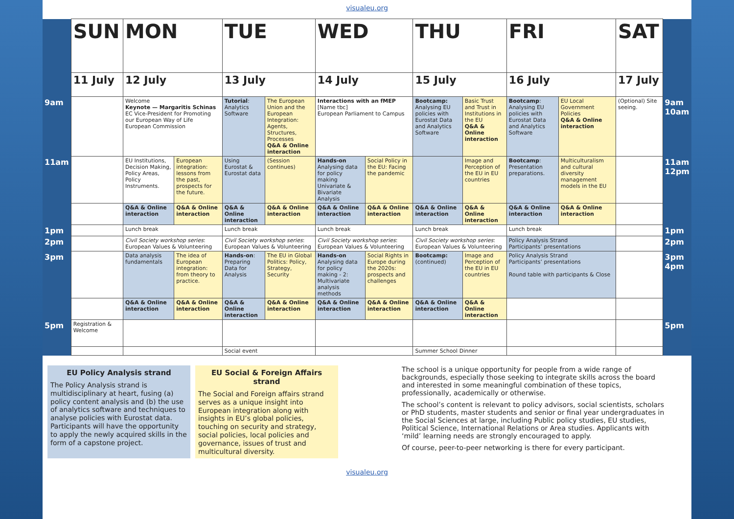visualeu.org
| | SUN | MON | | TUE | | WED | | THU | | FRI | | SAT | |
| | 11 July | 12 July | | 13 July | | 14 July | | 15 July | | 16 July | | 17 July | |
| 9am | | Welcome Keynote — Margaritis Schinas EC Vice-President for Promoting our European Way of Life European Commission | | Tutorial : Analytics Software | The European Union and the European Integration: Agents, Structures, Processes Q&A & Online interaction | Interactions with an fMEP [Name tbc] European Parliament to Campus | | Bootcamp: Analysing EU policies with Eurostat Data and Analytics Software | Basic Trust and Trust in Institutions in the EU Q&A & Online interaction | Bootcamp : Analysing EU policies with Eurostat Data and Analytics Software | EU Local Government Policies Q&A & Online interaction | (Optional) Site seeing. | 9am 10am |
| 11am | | EU Institutions, Decision Making, Policy Areas, Policy Instruments. | European integration: lessons from the past, prospects for the future. | Using Eurostat & Eurostat data | (Session continues) | Hands-on Analysing data for policy making Univariate & Bivariate Analysis | Social Policy in the EU: Facing the pandemic | | Image and Perception of the EU in EU countries | Bootcamp : Presentation preparations. | Multiculturalism and cultural diversity management models in the EU | | 11am 12pm |
| | | Q&A & Online interaction | Q&A & Online interaction | Q&A & Online interaction | Q&A & Online interaction | Q&A & Online interaction | Q&A & Online interaction | Q&A & Online interaction | Q&A & Online interaction | Q&A & Online interaction | Q&A & Online interaction | | |
| 1pm | | Lunch break | | Lunch break | | Lunch break | | Lunch break | | Lunch break | | | 1pm |
| 2pm | | Civil Society workshop series : European Values & Volunteering | | Civil Society workshop series : European Values & Volunteering | | Civil Society workshop series : European Values & Volunteering | | Civil Society workshop series : European Values & Volunteering | | Policy Analysis Strand Participants’ presentations | | | 2pm |
| 3pm | | Data analysis fundamentals | The idea of European integration: from theory to practice. | Hands-on : Preparing Data for Analysis | The EU in Global Politics: Policy, Strategy, Security | Hands-on Analysing data for policy making - 2: Multivariate analysis methods | Social Rights in Europe during the 2020s: prospects and challenges | Bootcamp: (continued) | Image and Perception of the EU in EU countries | Policy Analysis Strand Participants’ presentations Round table with participants & Close | | | 3pm 4pm |
| | | Q&A & Online interaction | Q&A & Online interaction | Q&A & Online interaction | Q&A & Online interaction | Q&A & Online interaction | Q&A & Online interaction | Q&A & Online interaction | Q&A & Online interaction | | | | |
| 5pm | Registration & Welcome | | | | | | | | | | | | 5pm |
| | | | | Social event | | | | Summer School Dinner | | | | | |
EU Policy Analysis strand
The Policy Analysis strand is multidisciplinary at heart, fusing (a) policy content analysis and (b) the use of analytics software and techniques to analyse policies with Eurostat data. Participants will have the opportunity to apply the newly acquired skills in the form of a capstone project.
EU Social & Foreign Affairs strand
The Social and Foreign affairs strand serves as a unique insight into European integration along with insights in EU’s global policies, touching on security and strategy, social policies, local policies and governance, issues of trust and multicultural diversity.
The school is a unique opportunity for people from a wide range of backgrounds, especially those seeking to integrate skills across the board and interested in some meaningful combination of these topics, professionally, academically or otherwise.
The school’s content is relevant to policy advisors, social scientists, scholars or PhD students, master students and senior or final year undergraduates in the Social Sciences at large, including Public policy studies, EU studies, Political Science, International Relations or Area studies. Applicants with ‘mild’ learning needs are strongly encouraged to apply.
Of course, peer-to-peer networking is there for every participant.
visualeu.org